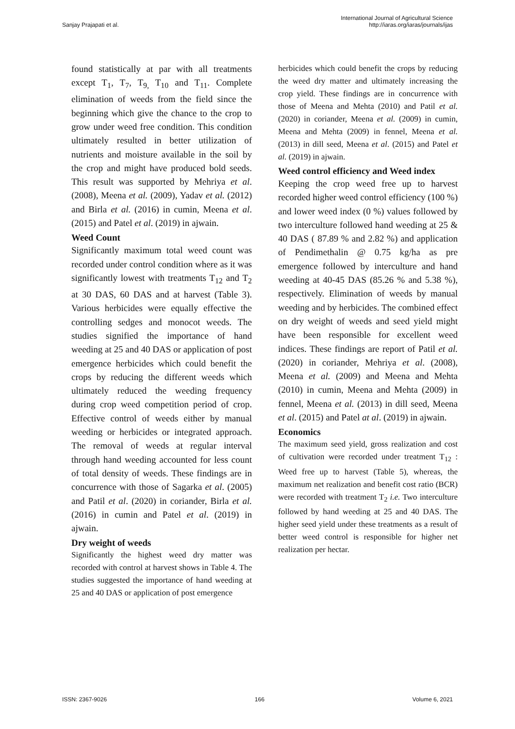Sanjay Prajapati et al.
International Journal of Agricultural Science
http://iaras.org/iaras/journals/ijas
found statistically at par with all treatments except T<sub>1</sub>, T<sub>7</sub>, T<sub>9,</sub> T<sub>10</sub> and T<sub>11</sub>. Complete elimination of weeds from the field since the beginning which give the chance to the crop to grow under weed free condition. This condition ultimately resulted in better utilization of nutrients and moisture available in the soil by the crop and might have produced bold seeds. This result was supported by Mehriya et al. (2008), Meena et al. (2009), Yadav et al. (2012) and Birla et al. (2016) in cumin, Meena et al. (2015) and Patel et al. (2019) in ajwain.
Weed Count
Significantly maximum total weed count was recorded under control condition where as it was significantly lowest with treatments T<sub>12</sub> and T<sub>2</sub> at 30 DAS, 60 DAS and at harvest (Table 3). Various herbicides were equally effective the controlling sedges and monocot weeds. The studies signified the importance of hand weeding at 25 and 40 DAS or application of post emergence herbicides which could benefit the crops by reducing the different weeds which ultimately reduced the weeding frequency during crop weed competition period of crop. Effective control of weeds either by manual weeding or herbicides or integrated approach. The removal of weeds at regular interval through hand weeding accounted for less count of total density of weeds. These findings are in concurrence with those of Sagarka et al. (2005) and Patil et al. (2020) in coriander, Birla et al. (2016) in cumin and Patel et al. (2019) in ajwain.
Dry weight of weeds
Significantly the highest weed dry matter was recorded with control at harvest shows in Table 4. The studies suggested the importance of hand weeding at 25 and 40 DAS or application of post emergence
herbicides which could benefit the crops by reducing the weed dry matter and ultimately increasing the crop yield. These findings are in concurrence with those of Meena and Mehta (2010) and Patil et al. (2020) in coriander, Meena et al. (2009) in cumin, Meena and Mehta (2009) in fennel, Meena et al. (2013) in dill seed, Meena et al. (2015) and Patel et al. (2019) in ajwain.
Weed control efficiency and Weed index
Keeping the crop weed free up to harvest recorded higher weed control efficiency (100 %) and lower weed index (0 %) values followed by two interculture followed hand weeding at 25 & 40 DAS ( 87.89 % and 2.82 %) and application of Pendimethalin @ 0.75 kg/ha as pre emergence followed by interculture and hand weeding at 40-45 DAS (85.26 % and 5.38 %), respectively. Elimination of weeds by manual weeding and by herbicides. The combined effect on dry weight of weeds and seed yield might have been responsible for excellent weed indices. These findings are report of Patil et al. (2020) in coriander, Mehriya et al. (2008), Meena et al. (2009) and Meena and Mehta (2010) in cumin, Meena and Mehta (2009) in fennel, Meena et al. (2013) in dill seed, Meena et al. (2015) and Patel at al. (2019) in ajwain.
Economics
The maximum seed yield, gross realization and cost of cultivation were recorded under treatment T<sub>12</sub> : Weed free up to harvest (Table 5), whereas, the maximum net realization and benefit cost ratio (BCR) were recorded with treatment T<sub>2</sub> i.e. Two interculture followed by hand weeding at 25 and 40 DAS. The higher seed yield under these treatments as a result of better weed control is responsible for higher net realization per hectar.
ISSN: 2367-9026 166 Volume 6, 2021